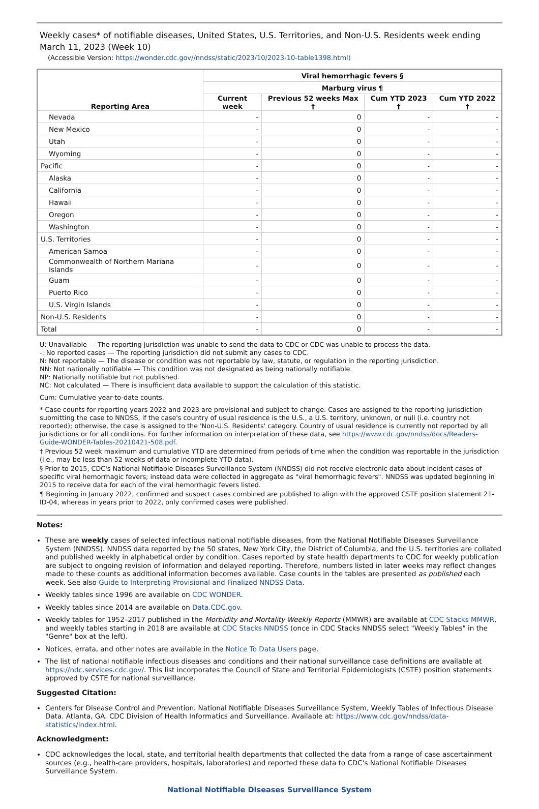Weekly cases* of notifiable diseases, United States, U.S. Territories, and Non-U.S. Residents week ending March 11, 2023 (Week 10)
(Accessible Version: https://wonder.cdc.gov//nndss/static/2023/10/2023-10-table1398.html)
| Reporting Area | Viral hemorrhagic fevers § | | | |
| --- | --- | --- | --- | --- |
| | Marburg virus ¶ | | | |
| | Current week | Previous 52 weeks Max † | Cum YTD 2023 † | Cum YTD 2022 † |
| Nevada | - | 0 | - | - |
| New Mexico | - | 0 | - | - |
| Utah | - | 0 | - | - |
| Wyoming | - | 0 | - | - |
| Pacific | - | 0 | - | - |
| Alaska | - | 0 | - | - |
| California | - | 0 | - | - |
| Hawaii | - | 0 | - | - |
| Oregon | - | 0 | - | - |
| Washington | - | 0 | - | - |
| U.S. Territories | - | 0 | - | - |
| American Samoa | - | 0 | - | - |
| Commonwealth of Northern Mariana Islands | - | 0 | - | - |
| Guam | - | 0 | - | - |
| Puerto Rico | - | 0 | - | - |
| U.S. Virgin Islands | - | 0 | - | - |
| Non-U.S. Residents | - | 0 | - | - |
| Total | - | 0 | - | - |
U: Unavailable — The reporting jurisdiction was unable to send the data to CDC or CDC was unable to process the data.
-: No reported cases — The reporting jurisdiction did not submit any cases to CDC.
N: Not reportable — The disease or condition was not reportable by law, statute, or regulation in the reporting jurisdiction.
NN: Not nationally notifiable — This condition was not designated as being nationally notifiable.
NP: Nationally notifiable but not published.
NC: Not calculated — There is insufficient data available to support the calculation of this statistic.
Cum: Cumulative year-to-date counts.
* Case counts for reporting years 2022 and 2023 are provisional and subject to change. Cases are assigned to the reporting jurisdiction submitting the case to NNDSS, if the case's country of usual residence is the U.S., a U.S. territory, unknown, or null (i.e. country not reported); otherwise, the case is assigned to the 'Non-U.S. Residents' category. Country of usual residence is currently not reported by all jurisdictions or for all conditions. For further information on interpretation of these data, see https://www.cdc.gov/nndss/docs/Readers-Guide-WONDER-Tables-20210421-508.pdf.
† Previous 52 week maximum and cumulative YTD are determined from periods of time when the condition was reportable in the jurisdiction (i.e., may be less than 52 weeks of data or incomplete YTD data).
§ Prior to 2015, CDC's National Notifiable Diseases Surveillance System (NNDSS) did not receive electronic data about incident cases of specific viral hemorrhagic fevers; instead data were collected in aggregate as "viral hemorrhagic fevers". NNDSS was updated beginning in 2015 to receive data for each of the viral hemorrhagic fevers listed.
¶ Beginning in January 2022, confirmed and suspect cases combined are published to align with the approved CSTE position statement 21-ID-04, whereas in years prior to 2022, only confirmed cases were published.
Notes:
These are weekly cases of selected infectious national notifiable diseases, from the National Notifiable Diseases Surveillance System (NNDSS). NNDSS data reported by the 50 states, New York City, the District of Columbia, and the U.S. territories are collated and published weekly in alphabetical order by condition. Cases reported by state health departments to CDC for weekly publication are subject to ongoing revision of information and delayed reporting. Therefore, numbers listed in later weeks may reflect changes made to these counts as additional information becomes available. Case counts in the tables are presented as published each week. See also Guide to Interpreting Provisional and Finalized NNDSS Data.
Weekly tables since 1996 are available on CDC WONDER.
Weekly tables since 2014 are available on Data.CDC.gov.
Weekly tables for 1952–2017 published in the Morbidity and Mortality Weekly Reports (MMWR) are available at CDC Stacks MMWR, and weekly tables starting in 2018 are available at CDC Stacks NNDSS (once in CDC Stacks NNDSS select "Weekly Tables" in the "Genre" box at the left).
Notices, errata, and other notes are available in the Notice To Data Users page.
The list of national notifiable infectious diseases and conditions and their national surveillance case definitions are available at https://ndc.services.cdc.gov/. This list incorporates the Council of State and Territorial Epidemiologists (CSTE) position statements approved by CSTE for national surveillance.
Suggested Citation:
Centers for Disease Control and Prevention. National Notifiable Diseases Surveillance System, Weekly Tables of Infectious Disease Data. Atlanta, GA. CDC Division of Health Informatics and Surveillance. Available at: https://www.cdc.gov/nndss/data-statistics/index.html.
Acknowledgment:
CDC acknowledges the local, state, and territorial health departments that collected the data from a range of case ascertainment sources (e.g., health-care providers, hospitals, laboratories) and reported these data to CDC's National Notifiable Diseases Surveillance System.
National Notifiable Diseases Surveillance System